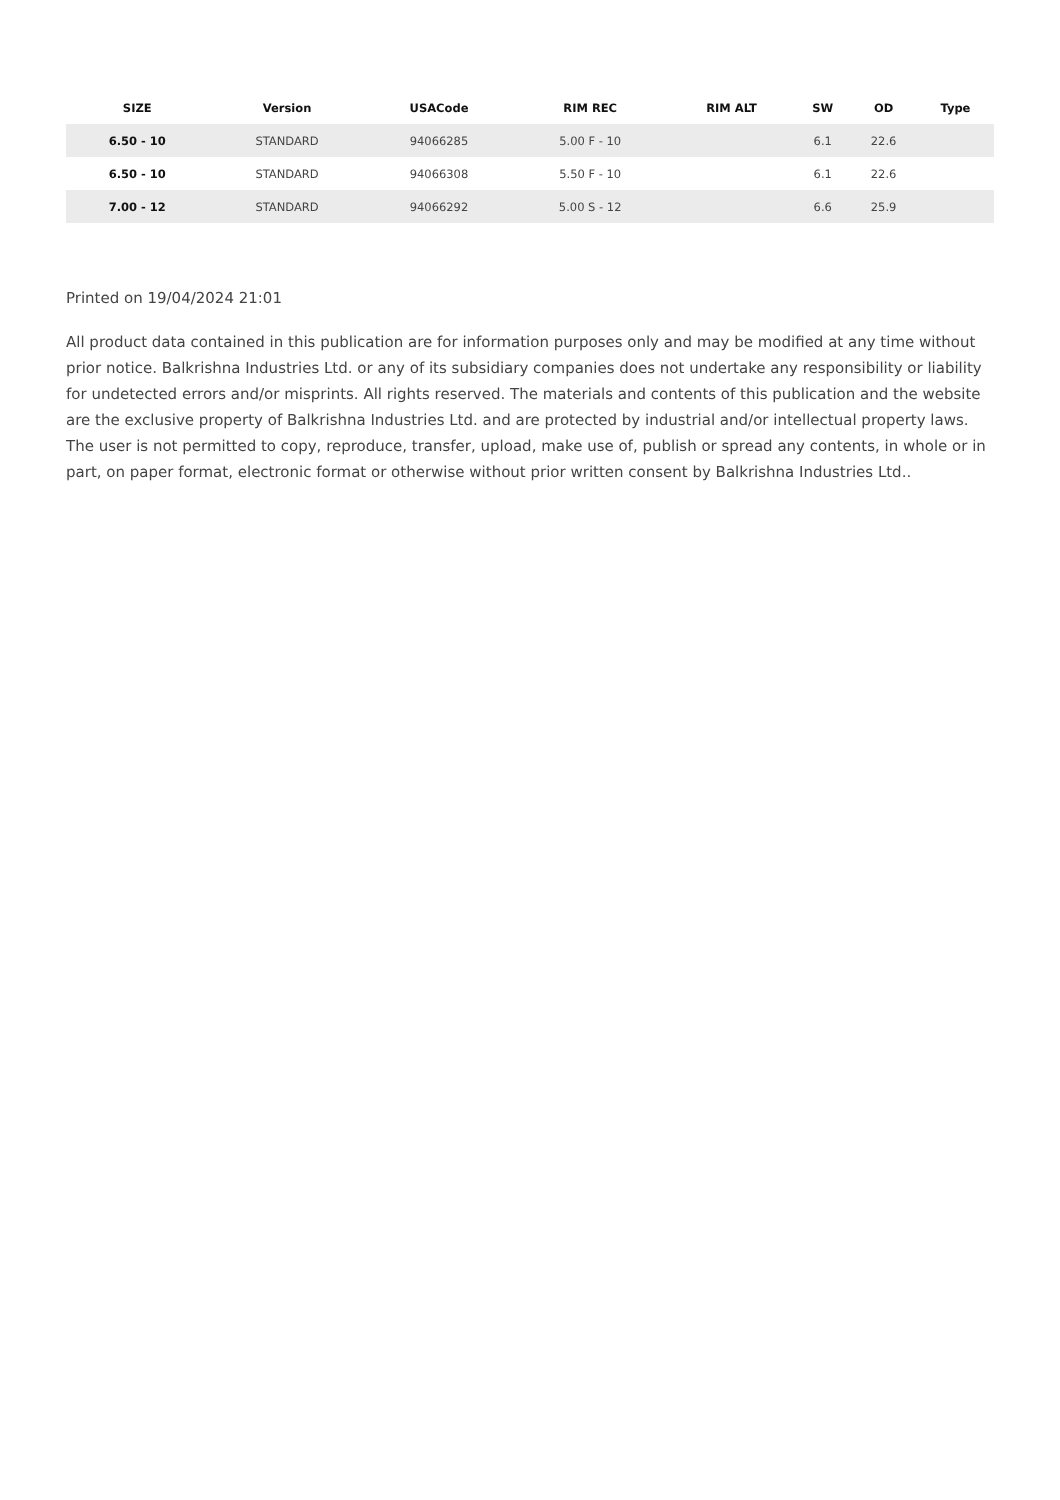| SIZE | Version | USACode | RIM REC | RIM ALT | SW | OD | Type |
| --- | --- | --- | --- | --- | --- | --- | --- |
| 6.50 - 10 | STANDARD | 94066285 | 5.00 F - 10 | | 6.1 | 22.6 | |
| 6.50 - 10 | STANDARD | 94066308 | 5.50 F - 10 | | 6.1 | 22.6 | |
| 7.00 - 12 | STANDARD | 94066292 | 5.00 S - 12 | | 6.6 | 25.9 | |
Printed on 19/04/2024 21:01
All product data contained in this publication are for information purposes only and may be modified at any time without prior notice. Balkrishna Industries Ltd. or any of its subsidiary companies does not undertake any responsibility or liability for undetected errors and/or misprints. All rights reserved. The materials and contents of this publication and the website are the exclusive property of Balkrishna Industries Ltd. and are protected by industrial and/or intellectual property laws. The user is not permitted to copy, reproduce, transfer, upload, make use of, publish or spread any contents, in whole or in part, on paper format, electronic format or otherwise without prior written consent by Balkrishna Industries Ltd..